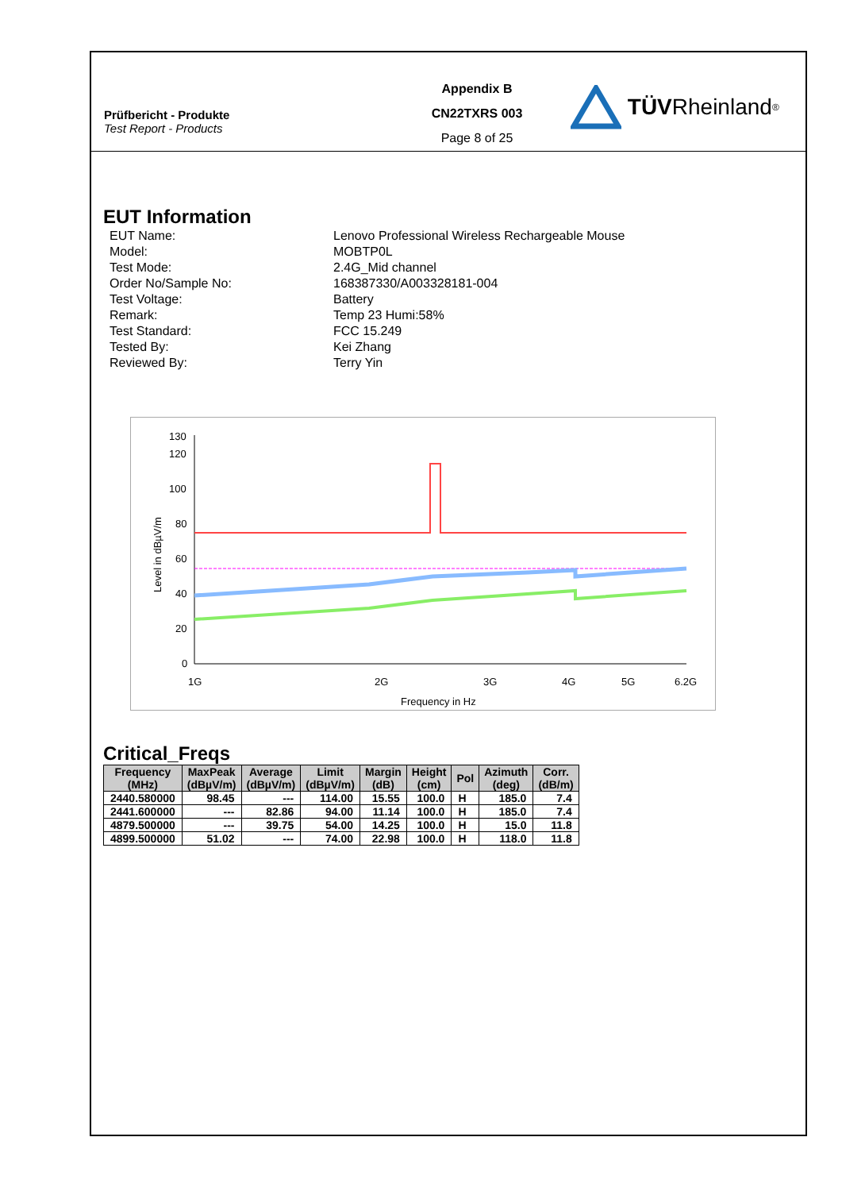Prüfbericht - Produkte
Test Report - Products
Appendix B
CN22TXRS 003
Page 8 of 25
TÜV Rheinland<sup>®</sup>
EUT Information
EUT Name:
Lenovo Professional Wireless Rechargeable Mouse
Model:
MOBTP0L
Test Mode:
2.4G_Mid channel
Order No/Sample No:
168387330/A003328181-004
Test Voltage:
Battery
Remark:
Temp 23 Humi:58%
Test Standard:
FCC 15.249
Tested By:
Kei Zhang
Reviewed By:
Terry Yin
130
120
100
80
60
40
20
0
1G
2G
3G
4G
5G
6.2G
Frequency in Hz
Level in dBµV/m
Critical_Freqs
| Frequency (MHz) | MaxPeak (dBµV/m) | Average (dBµV/m) | Limit (dBµV/m) | Margin (dB) | Height (cm) | Pol | Azimuth (deg) | Corr. (dB/m) |
| --- | --- | --- | --- | --- | --- | --- | --- | --- |
| 2440.580000 | 98.45 | --- | 114.00 | 15.55 | 100.0 | H | 185.0 | 7.4 |
| 2441.600000 | --- | 82.86 | 94.00 | 11.14 | 100.0 | H | 185.0 | 7.4 |
| 4879.500000 | --- | 39.75 | 54.00 | 14.25 | 100.0 | H | 15.0 | 11.8 |
| 4899.500000 | 51.02 | --- | 74.00 | 22.98 | 100.0 | H | 118.0 | 11.8 |